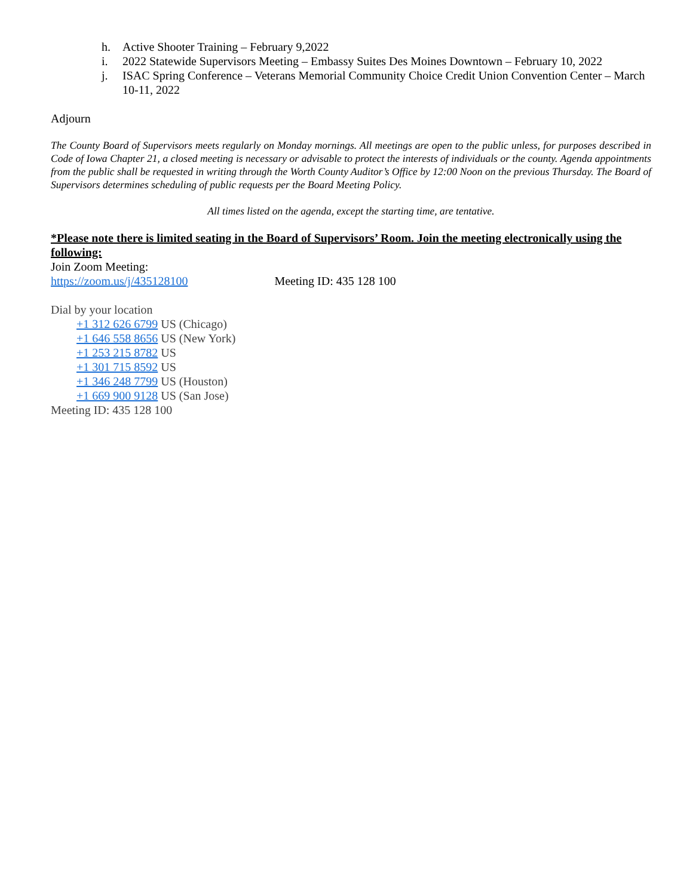h. Active Shooter Training – February 9,2022
i. 2022 Statewide Supervisors Meeting – Embassy Suites Des Moines Downtown – February 10, 2022
j. ISAC Spring Conference – Veterans Memorial Community Choice Credit Union Convention Center – March 10-11, 2022
Adjourn
The County Board of Supervisors meets regularly on Monday mornings. All meetings are open to the public unless, for purposes described in Code of Iowa Chapter 21, a closed meeting is necessary or advisable to protect the interests of individuals or the county. Agenda appointments from the public shall be requested in writing through the Worth County Auditor’s Office by 12:00 Noon on the previous Thursday. The Board of Supervisors determines scheduling of public requests per the Board Meeting Policy.
All times listed on the agenda, except the starting time, are tentative.
*Please note there is limited seating in the Board of Supervisors’ Room. Join the meeting electronically using the following:
Join Zoom Meeting:
https://zoom.us/j/435128100 Meeting ID: 435 128 100
Dial by your location
+1 312 626 6799 US (Chicago)
+1 646 558 8656 US (New York)
+1 253 215 8782 US
+1 301 715 8592 US
+1 346 248 7799 US (Houston)
+1 669 900 9128 US (San Jose)
Meeting ID: 435 128 100